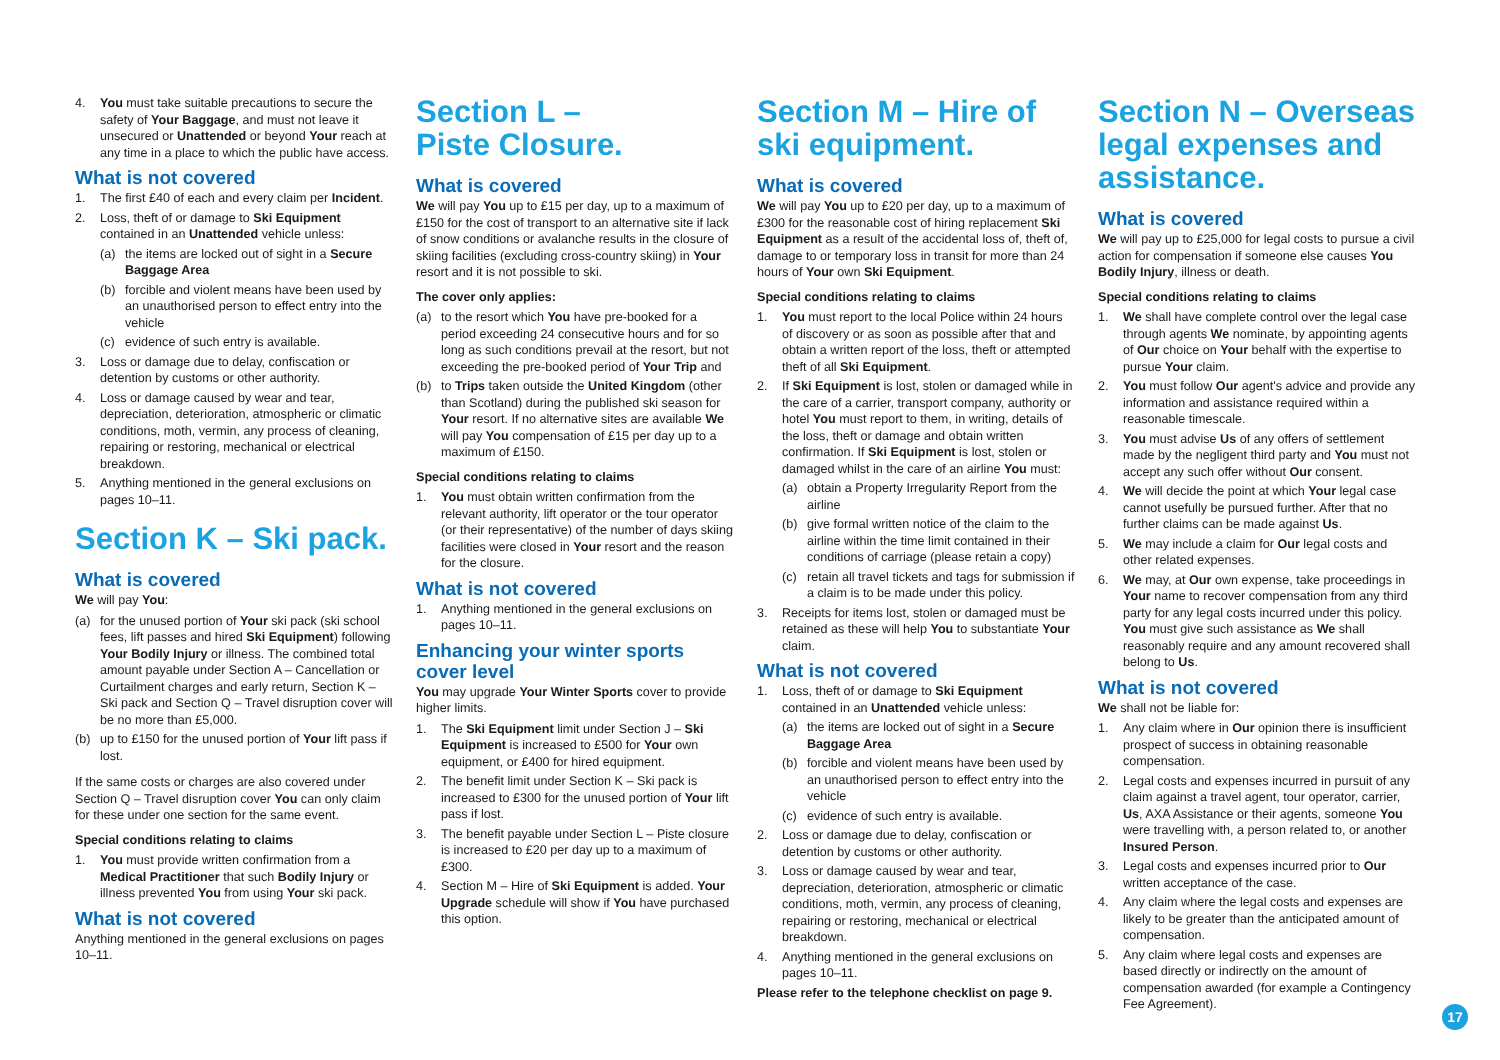4. You must take suitable precautions to secure the safety of Your Baggage, and must not leave it unsecured or Unattended or beyond Your reach at any time in a place to which the public have access.
What is not covered
1. The first £40 of each and every claim per Incident.
2. Loss, theft of or damage to Ski Equipment contained in an Unattended vehicle unless:
(a) the items are locked out of sight in a Secure Baggage Area
(b) forcible and violent means have been used by an unauthorised person to effect entry into the vehicle
(c) evidence of such entry is available.
3. Loss or damage due to delay, confiscation or detention by customs or other authority.
4. Loss or damage caused by wear and tear, depreciation, deterioration, atmospheric or climatic conditions, moth, vermin, any process of cleaning, repairing or restoring, mechanical or electrical breakdown.
5. Anything mentioned in the general exclusions on pages 10–11.
Section K – Ski pack.
What is covered
We will pay You:
(a) for the unused portion of Your ski pack (ski school fees, lift passes and hired Ski Equipment) following Your Bodily Injury or illness. The combined total amount payable under Section A – Cancellation or Curtailment charges and early return, Section K – Ski pack and Section Q – Travel disruption cover will be no more than £5,000.
(b) up to £150 for the unused portion of Your lift pass if lost.
If the same costs or charges are also covered under Section Q – Travel disruption cover You can only claim for these under one section for the same event.
Special conditions relating to claims
1. You must provide written confirmation from a Medical Practitioner that such Bodily Injury or illness prevented You from using Your ski pack.
What is not covered
Anything mentioned in the general exclusions on pages 10–11.
Section L –
Piste Closure.
What is covered
We will pay You up to £15 per day, up to a maximum of £150 for the cost of transport to an alternative site if lack of snow conditions or avalanche results in the closure of skiing facilities (excluding cross-country skiing) in Your resort and it is not possible to ski.
The cover only applies:
(a) to the resort which You have pre-booked for a period exceeding 24 consecutive hours and for so long as such conditions prevail at the resort, but not exceeding the pre-booked period of Your Trip and
(b) to Trips taken outside the United Kingdom (other than Scotland) during the published ski season for Your resort. If no alternative sites are available We will pay You compensation of £15 per day up to a maximum of £150.
Special conditions relating to claims
1. You must obtain written confirmation from the relevant authority, lift operator or the tour operator (or their representative) of the number of days skiing facilities were closed in Your resort and the reason for the closure.
What is not covered
1. Anything mentioned in the general exclusions on pages 10–11.
Enhancing your winter sports cover level
You may upgrade Your Winter Sports cover to provide higher limits.
1. The Ski Equipment limit under Section J – Ski Equipment is increased to £500 for Your own equipment, or £400 for hired equipment.
2. The benefit limit under Section K – Ski pack is increased to £300 for the unused portion of Your lift pass if lost.
3. The benefit payable under Section L – Piste closure is increased to £20 per day up to a maximum of £300.
4. Section M – Hire of Ski Equipment is added. Your Upgrade schedule will show if You have purchased this option.
Section M – Hire of
ski equipment.
What is covered
We will pay You up to £20 per day, up to a maximum of £300 for the reasonable cost of hiring replacement Ski Equipment as a result of the accidental loss of, theft of, damage to or temporary loss in transit for more than 24 hours of Your own Ski Equipment.
Special conditions relating to claims
1. You must report to the local Police within 24 hours of discovery or as soon as possible after that and obtain a written report of the loss, theft or attempted theft of all Ski Equipment.
2. If Ski Equipment is lost, stolen or damaged while in the care of a carrier, transport company, authority or hotel You must report to them, in writing, details of the loss, theft or damage and obtain written confirmation. If Ski Equipment is lost, stolen or damaged whilst in the care of an airline You must:
(a) obtain a Property Irregularity Report from the airline
(b) give formal written notice of the claim to the airline within the time limit contained in their conditions of carriage (please retain a copy)
(c) retain all travel tickets and tags for submission if a claim is to be made under this policy.
3. Receipts for items lost, stolen or damaged must be retained as these will help You to substantiate Your claim.
What is not covered
1. Loss, theft of or damage to Ski Equipment contained in an Unattended vehicle unless:
(a) the items are locked out of sight in a Secure Baggage Area
(b) forcible and violent means have been used by an unauthorised person to effect entry into the vehicle
(c) evidence of such entry is available.
2. Loss or damage due to delay, confiscation or detention by customs or other authority.
3. Loss or damage caused by wear and tear, depreciation, deterioration, atmospheric or climatic conditions, moth, vermin, any process of cleaning, repairing or restoring, mechanical or electrical breakdown.
4. Anything mentioned in the general exclusions on pages 10–11.
Please refer to the telephone checklist on page 9.
Section N – Overseas legal expenses and assistance.
What is covered
We will pay up to £25,000 for legal costs to pursue a civil action for compensation if someone else causes You Bodily Injury, illness or death.
Special conditions relating to claims
1. We shall have complete control over the legal case through agents We nominate, by appointing agents of Our choice on Your behalf with the expertise to pursue Your claim.
2. You must follow Our agent's advice and provide any information and assistance required within a reasonable timescale.
3. You must advise Us of any offers of settlement made by the negligent third party and You must not accept any such offer without Our consent.
4. We will decide the point at which Your legal case cannot usefully be pursued further. After that no further claims can be made against Us.
5. We may include a claim for Our legal costs and other related expenses.
6. We may, at Our own expense, take proceedings in Your name to recover compensation from any third party for any legal costs incurred under this policy. You must give such assistance as We shall reasonably require and any amount recovered shall belong to Us.
What is not covered
We shall not be liable for:
1. Any claim where in Our opinion there is insufficient prospect of success in obtaining reasonable compensation.
2. Legal costs and expenses incurred in pursuit of any claim against a travel agent, tour operator, carrier, Us, AXA Assistance or their agents, someone You were travelling with, a person related to, or another Insured Person.
3. Legal costs and expenses incurred prior to Our written acceptance of the case.
4. Any claim where the legal costs and expenses are likely to be greater than the anticipated amount of compensation.
5. Any claim where legal costs and expenses are based directly or indirectly on the amount of compensation awarded (for example a Contingency Fee Agreement).
17